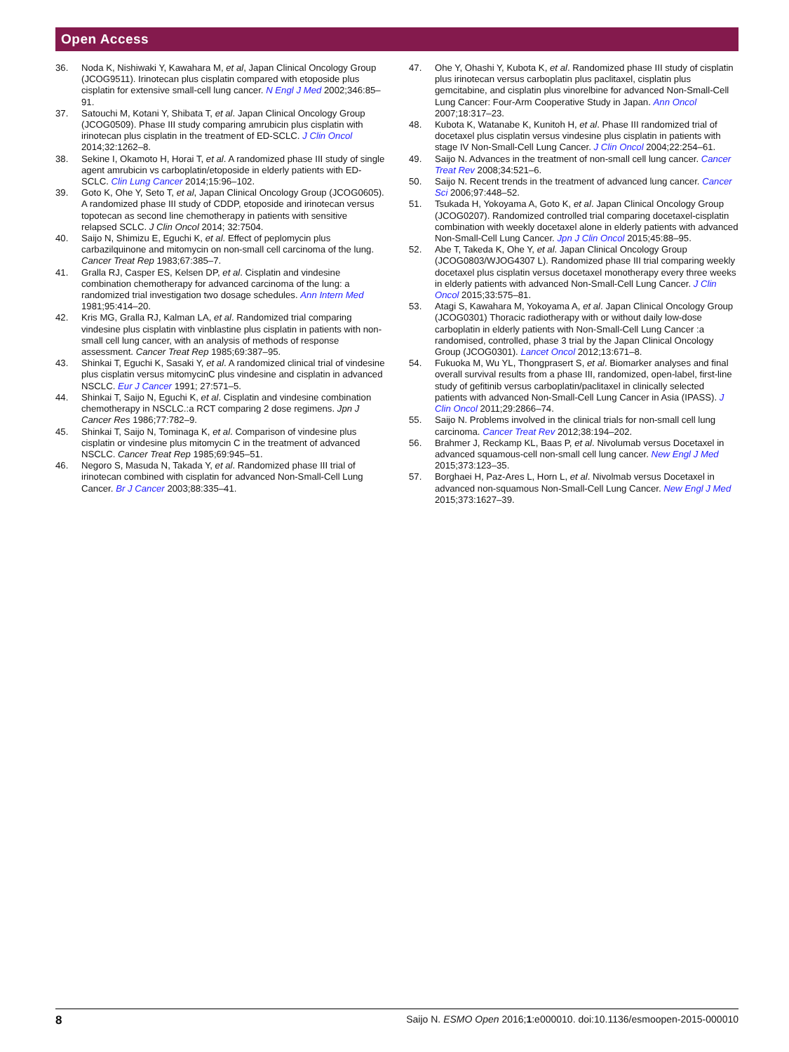Open Access
36. Noda K, Nishiwaki Y, Kawahara M, et al, Japan Clinical Oncology Group (JCOG9511). Irinotecan plus cisplatin compared with etoposide plus cisplatin for extensive small-cell lung cancer. N Engl J Med 2002;346:85–91.
37. Satouchi M, Kotani Y, Shibata T, et al. Japan Clinical Oncology Group (JCOG0509). Phase III study comparing amrubicin plus cisplatin with irinotecan plus cisplatin in the treatment of ED-SCLC. J Clin Oncol 2014;32:1262–8.
38. Sekine I, Okamoto H, Horai T, et al. A randomized phase III study of single agent amrubicin vs carboplatin/etoposide in elderly patients with ED-SCLC. Clin Lung Cancer 2014;15:96–102.
39. Goto K, Ohe Y, Seto T, et al, Japan Clinical Oncology Group (JCOG0605). A randomized phase III study of CDDP, etoposide and irinotecan versus topotecan as second line chemotherapy in patients with sensitive relapsed SCLC. J Clin Oncol 2014; 32:7504.
40. Saijo N, Shimizu E, Eguchi K, et al. Effect of peplomycin plus carbazilquinone and mitomycin on non-small cell carcinoma of the lung. Cancer Treat Rep 1983;67:385–7.
41. Gralla RJ, Casper ES, Kelsen DP, et al. Cisplatin and vindesine combination chemotherapy for advanced carcinoma of the lung: a randomized trial investigation two dosage schedules. Ann Intern Med 1981;95:414–20.
42. Kris MG, Gralla RJ, Kalman LA, et al. Randomized trial comparing vindesine plus cisplatin with vinblastine plus cisplatin in patients with non-small cell lung cancer, with an analysis of methods of response assessment. Cancer Treat Rep 1985;69:387–95.
43. Shinkai T, Eguchi K, Sasaki Y, et al. A randomized clinical trial of vindesine plus cisplatin versus mitomycinC plus vindesine and cisplatin in advanced NSCLC. Eur J Cancer 1991; 27:571–5.
44. Shinkai T, Saijo N, Eguchi K, et al. Cisplatin and vindesine combination chemotherapy in NSCLC.:a RCT comparing 2 dose regimens. Jpn J Cancer Res 1986;77:782–9.
45. Shinkai T, Saijo N, Tominaga K, et al. Comparison of vindesine plus cisplatin or vindesine plus mitomycin C in the treatment of advanced NSCLC. Cancer Treat Rep 1985;69:945–51.
46. Negoro S, Masuda N, Takada Y, et al. Randomized phase III trial of irinotecan combined with cisplatin for advanced Non-Small-Cell Lung Cancer. Br J Cancer 2003;88:335–41.
47. Ohe Y, Ohashi Y, Kubota K, et al. Randomized phase III study of cisplatin plus irinotecan versus carboplatin plus paclitaxel, cisplatin plus gemcitabine, and cisplatin plus vinorelbine for advanced Non-Small-Cell Lung Cancer: Four-Arm Cooperative Study in Japan. Ann Oncol 2007;18:317–23.
48. Kubota K, Watanabe K, Kunitoh H, et al. Phase III randomized trial of docetaxel plus cisplatin versus vindesine plus cisplatin in patients with stage IV Non-Small-Cell Lung Cancer. J Clin Oncol 2004;22:254–61.
49. Saijo N. Advances in the treatment of non-small cell lung cancer. Cancer Treat Rev 2008;34:521–6.
50. Saijo N. Recent trends in the treatment of advanced lung cancer. Cancer Sci 2006;97:448–52.
51. Tsukada H, Yokoyama A, Goto K, et al. Japan Clinical Oncology Group (JCOG0207). Randomized controlled trial comparing docetaxel-cisplatin combination with weekly docetaxel alone in elderly patients with advanced Non-Small-Cell Lung Cancer. Jpn J Clin Oncol 2015;45:88–95.
52. Abe T, Takeda K, Ohe Y, et al. Japan Clinical Oncology Group (JCOG0803/WJOG4307 L). Randomized phase III trial comparing weekly docetaxel plus cisplatin versus docetaxel monotherapy every three weeks in elderly patients with advanced Non-Small-Cell Lung Cancer. J Clin Oncol 2015;33:575–81.
53. Atagi S, Kawahara M, Yokoyama A, et al. Japan Clinical Oncology Group (JCOG0301) Thoracic radiotherapy with or without daily low-dose carboplatin in elderly patients with Non-Small-Cell Lung Cancer :a randomised, controlled, phase 3 trial by the Japan Clinical Oncology Group (JCOG0301). Lancet Oncol 2012;13:671–8.
54. Fukuoka M, Wu YL, Thongprasert S, et al. Biomarker analyses and final overall survival results from a phase III, randomized, open-label, first-line study of gefitinib versus carboplatin/paclitaxel in clinically selected patients with advanced Non-Small-Cell Lung Cancer in Asia (IPASS). J Clin Oncol 2011;29:2866–74.
55. Saijo N. Problems involved in the clinical trials for non-small cell lung carcinoma. Cancer Treat Rev 2012;38:194–202.
56. Brahmer J, Reckamp KL, Baas P, et al. Nivolumab versus Docetaxel in advanced squamous-cell non-small cell lung cancer. New Engl J Med 2015;373:123–35.
57. Borghaei H, Paz-Ares L, Horn L, et al. Nivolmab versus Docetaxel in advanced non-squamous Non-Small-Cell Lung Cancer. New Engl J Med 2015;373:1627–39.
8 Saijo N. ESMO Open 2016;1:e000010. doi:10.1136/esmoopen-2015-000010